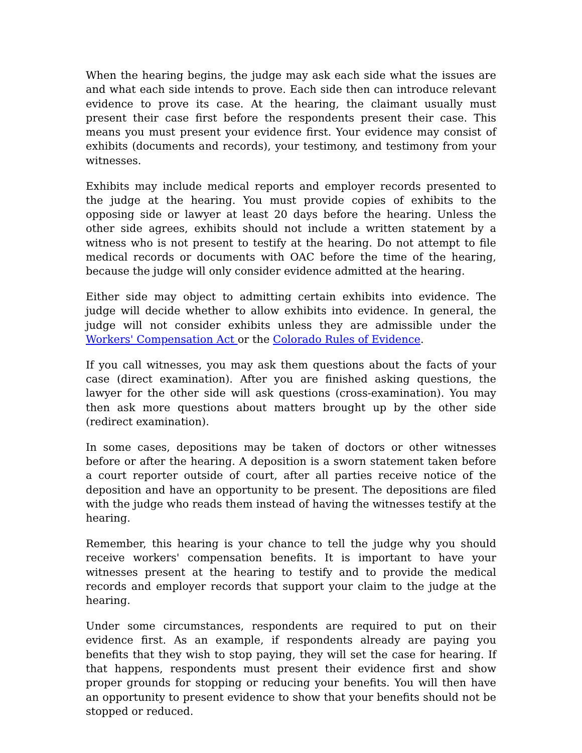When the hearing begins, the judge may ask each side what the issues are and what each side intends to prove. Each side then can introduce relevant evidence to prove its case. At the hearing, the claimant usually must present their case first before the respondents present their case. This means you must present your evidence first. Your evidence may consist of exhibits (documents and records), your testimony, and testimony from your witnesses.
Exhibits may include medical reports and employer records presented to the judge at the hearing. You must provide copies of exhibits to the opposing side or lawyer at least 20 days before the hearing. Unless the other side agrees, exhibits should not include a written statement by a witness who is not present to testify at the hearing. Do not attempt to file medical records or documents with OAC before the time of the hearing, because the judge will only consider evidence admitted at the hearing.
Either side may object to admitting certain exhibits into evidence. The judge will decide whether to allow exhibits into evidence. In general, the judge will not consider exhibits unless they are admissible under the Workers' Compensation Act or the Colorado Rules of Evidence.
If you call witnesses, you may ask them questions about the facts of your case (direct examination). After you are finished asking questions, the lawyer for the other side will ask questions (cross-examination). You may then ask more questions about matters brought up by the other side (redirect examination).
In some cases, depositions may be taken of doctors or other witnesses before or after the hearing. A deposition is a sworn statement taken before a court reporter outside of court, after all parties receive notice of the deposition and have an opportunity to be present. The depositions are filed with the judge who reads them instead of having the witnesses testify at the hearing.
Remember, this hearing is your chance to tell the judge why you should receive workers' compensation benefits. It is important to have your witnesses present at the hearing to testify and to provide the medical records and employer records that support your claim to the judge at the hearing.
Under some circumstances, respondents are required to put on their evidence first. As an example, if respondents already are paying you benefits that they wish to stop paying, they will set the case for hearing. If that happens, respondents must present their evidence first and show proper grounds for stopping or reducing your benefits. You will then have an opportunity to present evidence to show that your benefits should not be stopped or reduced.